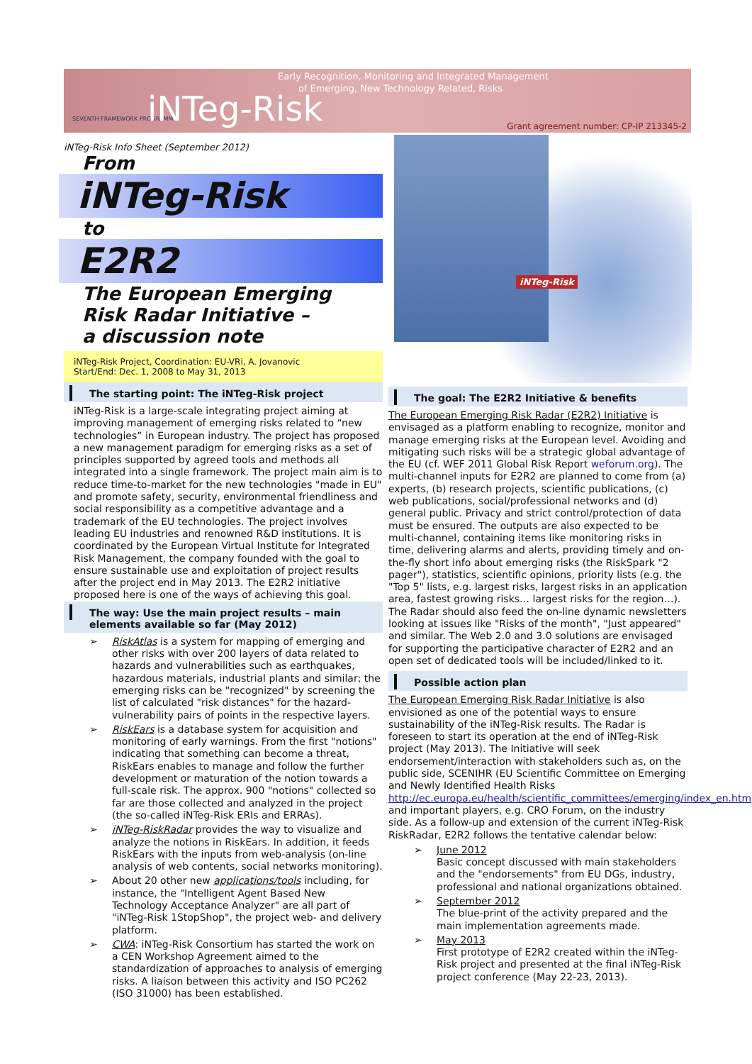SEVENTH FRAMEWORK PROGRAMME iNTeg-Risk
Early Recognition, Monitoring and Integrated Management
of Emerging, New Technology Related, Risks
Grant agreement number: CP-IP 213345-2
iNTeg-Risk
iNTeg-Risk Info Sheet (September 2012)
From
iNTeg-Risk
to
E2R2
The European Emerging
Risk Radar Initiative –
a discussion note
iNTeg-Risk Project, Coordination: EU-VRi, A. Jovanovic
Start/End: Dec. 1, 2008 to May 31, 2013
The starting point: The iNTeg-Risk project
iNTeg-Risk is a large-scale integrating project aiming at improving management of emerging risks related to “new technologies” in European industry. The project has proposed a new management paradigm for emerging risks as a set of principles supported by agreed tools and methods all integrated into a single framework. The project main aim is to reduce time-to-market for the new technologies "made in EU" and promote safety, security, environmental friendliness and social responsibility as a competitive advantage and a trademark of the EU technologies. The project involves leading EU industries and renowned R&D institutions. It is coordinated by the European Virtual Institute for Integrated Risk Management, the company founded with the goal to ensure sustainable use and exploitation of project results after the project end in May 2013. The E2R2 initiative proposed here is one of the ways of achieving this goal.
The way: Use the main project results – main elements available so far (May 2012)
➢ RiskAtlas is a system for mapping of emerging and other risks with over 200 layers of data related to hazards and vulnerabilities such as earthquakes, hazardous materials, industrial plants and similar; the emerging risks can be "recognized" by screening the list of calculated "risk distances" for the hazard-vulnerability pairs of points in the respective layers.
➢ RiskEars is a database system for acquisition and monitoring of early warnings. From the first "notions" indicating that something can become a threat, RiskEars enables to manage and follow the further development or maturation of the notion towards a full-scale risk. The approx. 900 "notions" collected so far are those collected and analyzed in the project (the so-called iNTeg-Risk ERIs and ERRAs).
➢ iNTeg-RiskRadar provides the way to visualize and analyze the notions in RiskEars. In addition, it feeds RiskEars with the inputs from web-analysis (on-line analysis of web contents, social networks monitoring).
➢ About 20 other new applications/tools including, for instance, the "Intelligent Agent Based New Technology Acceptance Analyzer" are all part of "iNTeg-Risk 1StopShop", the project web- and delivery platform.
➢ CWA: iNTeg-Risk Consortium has started the work on a CEN Workshop Agreement aimed to the standardization of approaches to analysis of emerging risks. A liaison between this activity and ISO PC262 (ISO 31000) has been established.
The goal: The E2R2 Initiative & benefits
The European Emerging Risk Radar (E2R2) Initiative is envisaged as a platform enabling to recognize, monitor and manage emerging risks at the European level. Avoiding and mitigating such risks will be a strategic global advantage of the EU (cf. WEF 2011 Global Risk Report weforum.org). The multi-channel inputs for E2R2 are planned to come from (a) experts, (b) research projects, scientific publications, (c) web publications, social/professional networks and (d) general public. Privacy and strict control/protection of data must be ensured. The outputs are also expected to be multi-channel, containing items like monitoring risks in time, delivering alarms and alerts, providing timely and on-the-fly short info about emerging risks (the RiskSpark "2 pager"), statistics, scientific opinions, priority lists (e.g. the "Top 5" lists, e.g. largest risks, largest risks in an application area, fastest growing risks… largest risks for the region…). The Radar should also feed the on-line dynamic newsletters looking at issues like "Risks of the month", "Just appeared" and similar. The Web 2.0 and 3.0 solutions are envisaged for supporting the participative character of E2R2 and an open set of dedicated tools will be included/linked to it.
Possible action plan
The European Emerging Risk Radar Initiative is also envisioned as one of the potential ways to ensure sustainability of the iNTeg-Risk results. The Radar is foreseen to start its operation at the end of iNTeg-Risk project (May 2013). The Initiative will seek endorsement/interaction with stakeholders such as, on the public side, SCENIHR (EU Scientific Committee on Emerging and Newly Identified Health Risks http://ec.europa.eu/health/scientific_committees/emerging/index_en.htm and important players, e.g. CRO Forum, on the industry side. As a follow-up and extension of the current iNTeg-Risk RiskRadar, E2R2 follows the tentative calendar below:
➢ June 2012
Basic concept discussed with main stakeholders and the "endorsements" from EU DGs, industry, professional and national organizations obtained.
➢ September 2012
The blue-print of the activity prepared and the main implementation agreements made.
➢ May 2013
First prototype of E2R2 created within the iNTeg-Risk project and presented at the final iNTeg-Risk project conference (May 22-23, 2013).